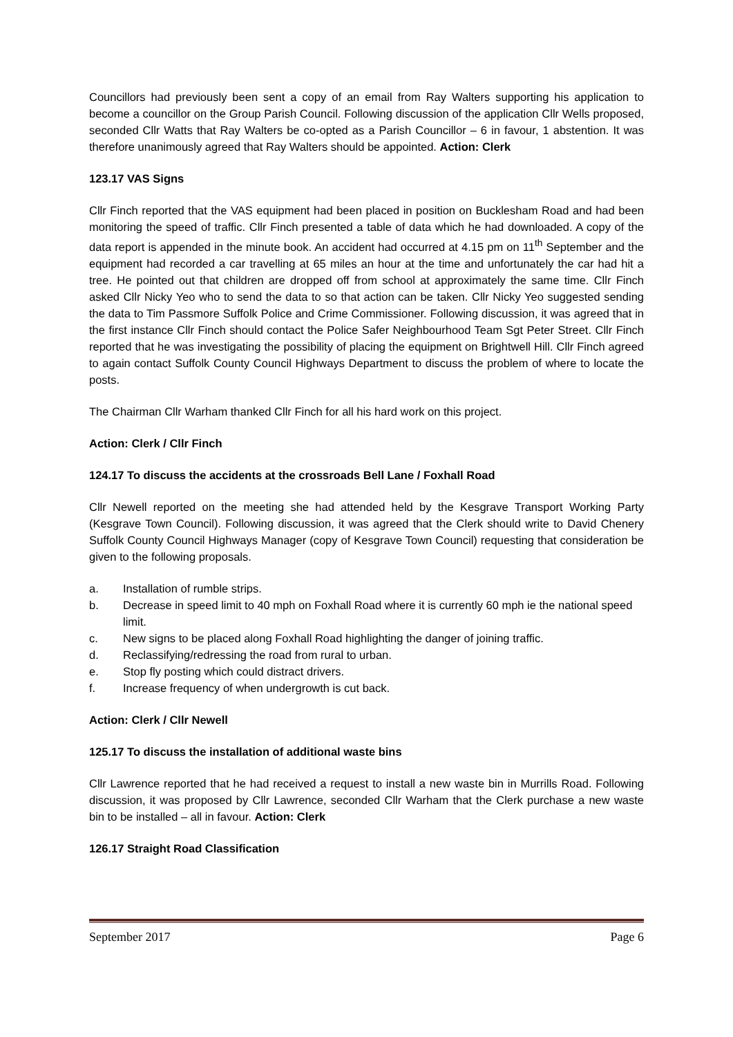Councillors had previously been sent a copy of an email from Ray Walters supporting his application to become a councillor on the Group Parish Council. Following discussion of the application Cllr Wells proposed, seconded Cllr Watts that Ray Walters be co-opted as a Parish Councillor – 6 in favour, 1 abstention. It was therefore unanimously agreed that Ray Walters should be appointed. Action: Clerk
123.17 VAS Signs
Cllr Finch reported that the VAS equipment had been placed in position on Bucklesham Road and had been monitoring the speed of traffic. Cllr Finch presented a table of data which he had downloaded. A copy of the data report is appended in the minute book. An accident had occurred at 4.15 pm on 11<sup>th</sup> September and the equipment had recorded a car travelling at 65 miles an hour at the time and unfortunately the car had hit a tree. He pointed out that children are dropped off from school at approximately the same time. Cllr Finch asked Cllr Nicky Yeo who to send the data to so that action can be taken. Cllr Nicky Yeo suggested sending the data to Tim Passmore Suffolk Police and Crime Commissioner. Following discussion, it was agreed that in the first instance Cllr Finch should contact the Police Safer Neighbourhood Team Sgt Peter Street. Cllr Finch reported that he was investigating the possibility of placing the equipment on Brightwell Hill. Cllr Finch agreed to again contact Suffolk County Council Highways Department to discuss the problem of where to locate the posts.
The Chairman Cllr Warham thanked Cllr Finch for all his hard work on this project.
Action: Clerk / Cllr Finch
124.17 To discuss the accidents at the crossroads Bell Lane / Foxhall Road
Cllr Newell reported on the meeting she had attended held by the Kesgrave Transport Working Party (Kesgrave Town Council). Following discussion, it was agreed that the Clerk should write to David Chenery Suffolk County Council Highways Manager (copy of Kesgrave Town Council) requesting that consideration be given to the following proposals.
a. Installation of rumble strips.
b. Decrease in speed limit to 40 mph on Foxhall Road where it is currently 60 mph ie the national speed limit.
c. New signs to be placed along Foxhall Road highlighting the danger of joining traffic.
d. Reclassifying/redressing the road from rural to urban.
e. Stop fly posting which could distract drivers.
f. Increase frequency of when undergrowth is cut back.
Action: Clerk / Cllr Newell
125.17 To discuss the installation of additional waste bins
Cllr Lawrence reported that he had received a request to install a new waste bin in Murrills Road. Following discussion, it was proposed by Cllr Lawrence, seconded Cllr Warham that the Clerk purchase a new waste bin to be installed – all in favour. Action: Clerk
126.17 Straight Road Classification
September 2017 Page 6